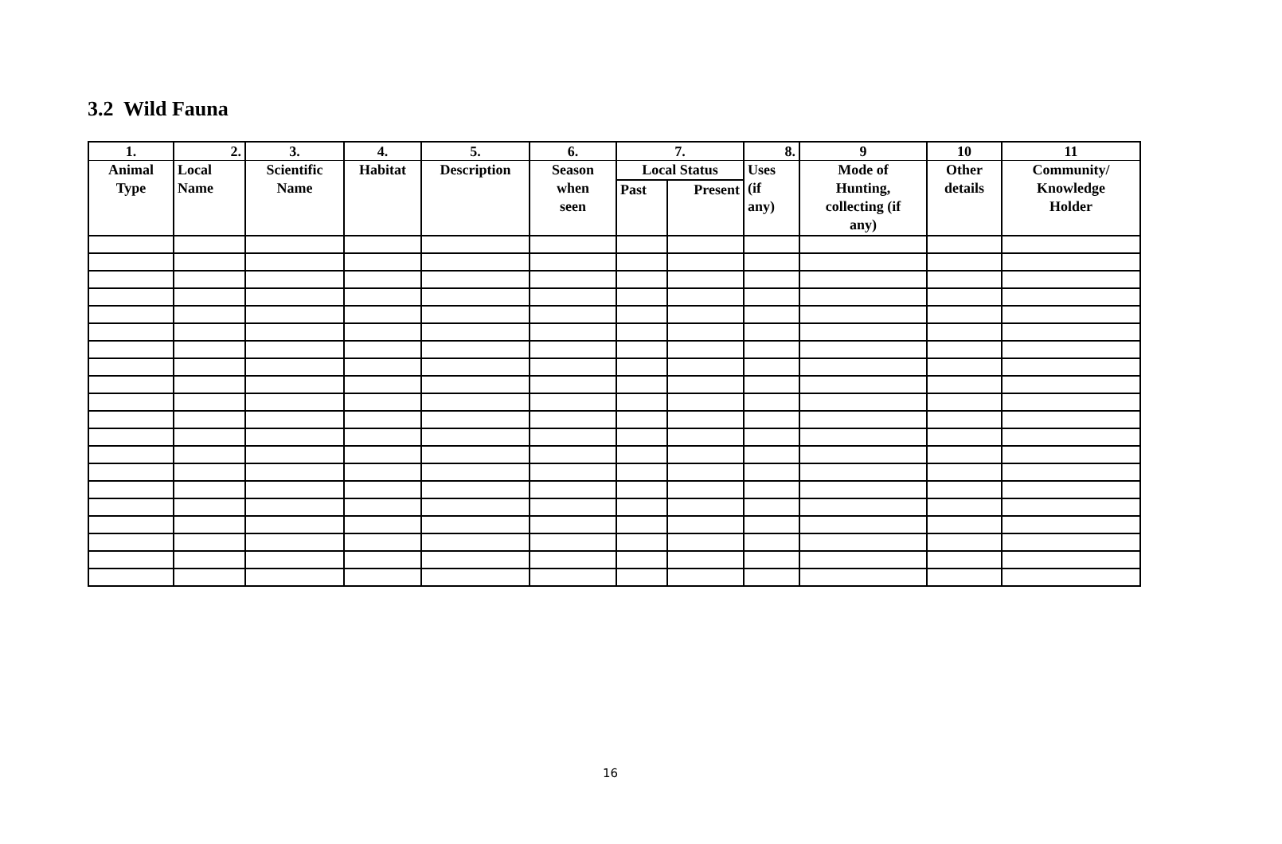3.2 Wild Fauna
| 1. | 2. | 3. | 4. | 5. | 6. | 7. | | 8. | 9 | 10 | 11 |
| --- | --- | --- | --- | --- | --- | --- | --- | --- | --- | --- | --- |
| Animal Type | Local Name | Scientific Name | Habitat | Description | Season when seen | Local Status | | Uses (if any) | Mode of Hunting, collecting (if any) | Other details | Community/ Knowledge Holder |
| | | | | | | Past | Present | | | | |
16